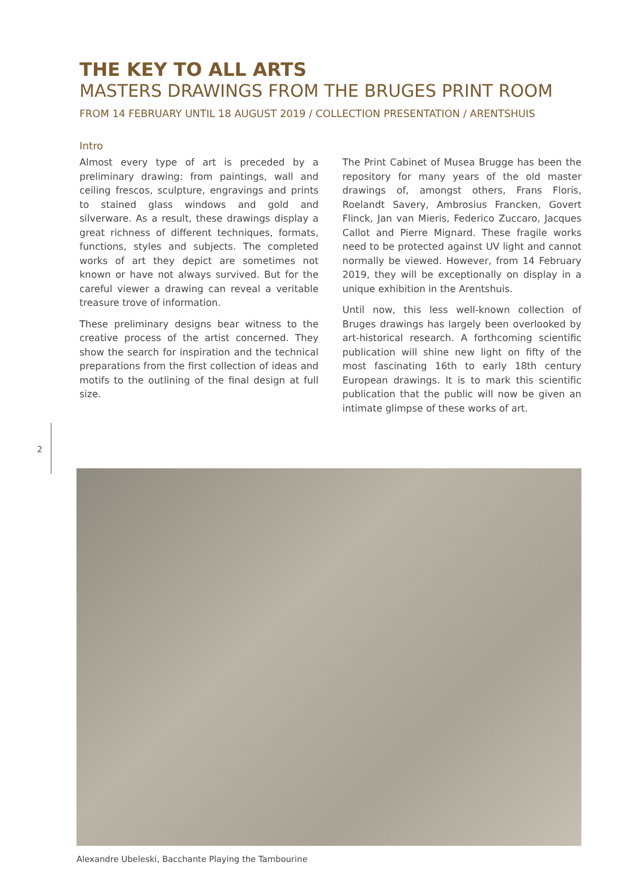THE KEY TO ALL ARTS
MASTERS DRAWINGS FROM THE BRUGES PRINT ROOM
FROM 14 FEBRUARY UNTIL 18 AUGUST 2019 / COLLECTION PRESENTATION / ARENTSHUIS
Intro
Almost every type of art is preceded by a preliminary drawing: from paintings, wall and ceiling frescos, sculpture, engravings and prints to stained glass windows and gold and silverware. As a result, these drawings display a great richness of different techniques, formats, functions, styles and subjects. The completed works of art they depict are sometimes not known or have not always survived. But for the careful viewer a drawing can reveal a veritable treasure trove of information.
These preliminary designs bear witness to the creative process of the artist concerned. They show the search for inspiration and the technical preparations from the first collection of ideas and motifs to the outlining of the final design at full size.
The Print Cabinet of Musea Brugge has been the repository for many years of the old master drawings of, amongst others, Frans Floris, Roelandt Savery, Ambrosius Francken, Govert Flinck, Jan van Mieris, Federico Zuccaro, Jacques Callot and Pierre Mignard. These fragile works need to be protected against UV light and cannot normally be viewed. However, from 14 February 2019, they will be exceptionally on display in a unique exhibition in the Arentshuis.
Until now, this less well-known collection of Bruges drawings has largely been overlooked by art-historical research. A forthcoming scientific publication will shine new light on fifty of the most fascinating 16th to early 18th century European drawings. It is to mark this scientific publication that the public will now be given an intimate glimpse of these works of art.
2
Alexandre Ubeleski, Bacchante Playing the Tambourine